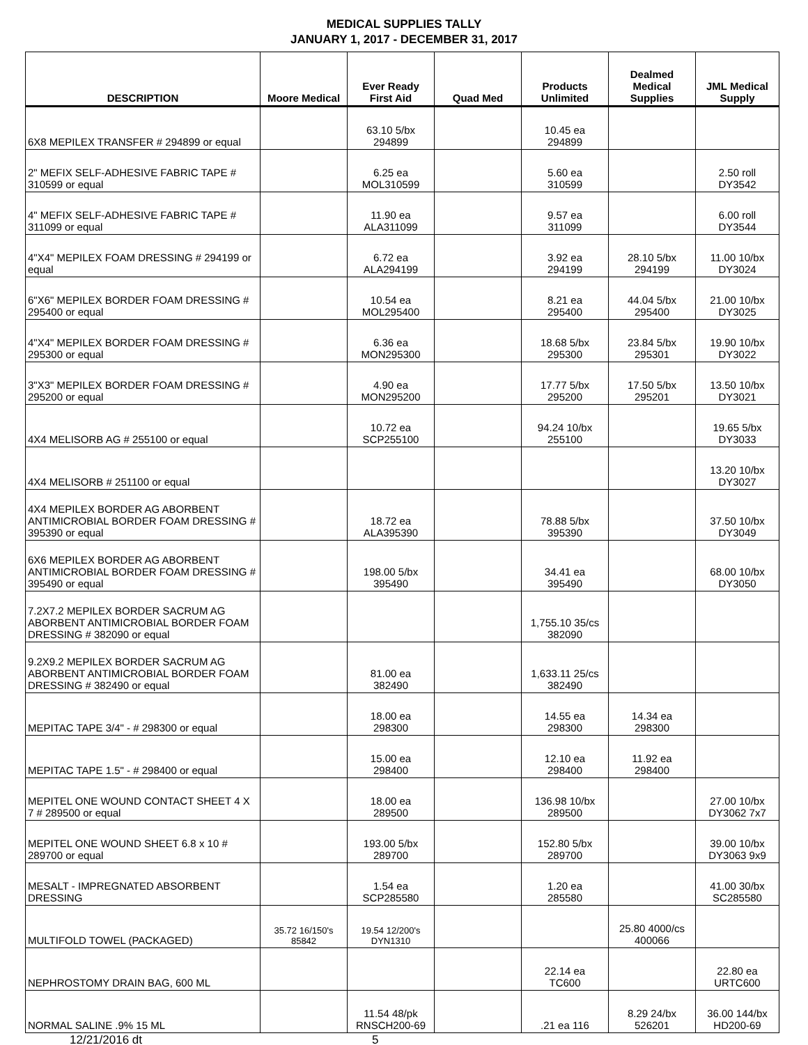MEDICAL SUPPLIES TALLY
JANUARY 1, 2017 - DECEMBER 31, 2017
| DESCRIPTION | Moore Medical | Ever Ready First Aid | Quad Med | Products Unlimited | Dealmed Medical Supplies | JML Medical Supply |
| --- | --- | --- | --- | --- | --- | --- |
| 6X8 MEPILEX TRANSFER # 294899 or equal | | 63.10 5/bx 294899 | | 10.45 ea 294899 | | |
| 2" MEFIX SELF-ADHESIVE FABRIC TAPE # 310599 or equal | | 6.25 ea MOL310599 | | 5.60 ea 310599 | | 2.50 roll DY3542 |
| 4" MEFIX SELF-ADHESIVE FABRIC TAPE # 311099 or equal | | 11.90 ea ALA311099 | | 9.57 ea 311099 | | 6.00 roll DY3544 |
| 4"X4" MEPILEX FOAM DRESSING # 294199 or equal | | 6.72 ea ALA294199 | | 3.92 ea 294199 | 28.10 5/bx 294199 | 11.00 10/bx DY3024 |
| 6"X6" MEPILEX BORDER FOAM DRESSING # 295400 or equal | | 10.54 ea MOL295400 | | 8.21 ea 295400 | 44.04 5/bx 295400 | 21.00 10/bx DY3025 |
| 4"X4" MEPILEX BORDER FOAM DRESSING # 295300 or equal | | 6.36 ea MON295300 | | 18.68 5/bx 295300 | 23.84 5/bx 295301 | 19.90 10/bx DY3022 |
| 3"X3" MEPILEX BORDER FOAM DRESSING # 295200 or equal | | 4.90 ea MON295200 | | 17.77 5/bx 295200 | 17.50 5/bx 295201 | 13.50 10/bx DY3021 |
| 4X4 MELISORB AG # 255100 or equal | | 10.72 ea SCP255100 | | 94.24 10/bx 255100 | | 19.65 5/bx DY3033 |
| 4X4 MELISORB # 251100 or equal | | | | | | 13.20 10/bx DY3027 |
| 4X4 MEPILEX BORDER AG ABORBENT ANTIMICROBIAL BORDER FOAM DRESSING # 395390 or equal | | 18.72 ea ALA395390 | | 78.88 5/bx 395390 | | 37.50 10/bx DY3049 |
| 6X6 MEPILEX BORDER AG ABORBENT ANTIMICROBIAL BORDER FOAM DRESSING # 395490 or equal | | 198.00 5/bx 395490 | | 34.41 ea 395490 | | 68.00 10/bx DY3050 |
| 7.2X7.2 MEPILEX BORDER SACRUM AG ABORBENT ANTIMICROBIAL BORDER FOAM DRESSING # 382090 or equal | | | | 1,755.10 35/cs 382090 | | |
| 9.2X9.2 MEPILEX BORDER SACRUM AG ABORBENT ANTIMICROBIAL BORDER FOAM DRESSING # 382490 or equal | | 81.00 ea 382490 | | 1,633.11 25/cs 382490 | | |
| MEPITAC TAPE 3/4" - # 298300 or equal | | 18.00 ea 298300 | | 14.55 ea 298300 | 14.34 ea 298300 | |
| MEPITAC TAPE 1.5" - # 298400 or equal | | 15.00 ea 298400 | | 12.10 ea 298400 | 11.92 ea 298400 | |
| MEPITEL ONE WOUND CONTACT SHEET 4 X 7 # 289500 or equal | | 18.00 ea 289500 | | 136.98 10/bx 289500 | | 27.00 10/bx DY3062 7x7 |
| MEPITEL ONE WOUND SHEET 6.8 x 10 # 289700 or equal | | 193.00 5/bx 289700 | | 152.80 5/bx 289700 | | 39.00 10/bx DY3063 9x9 |
| MESALT - IMPREGNATED ABSORBENT DRESSING | | 1.54 ea SCP285580 | | 1.20 ea 285580 | | 41.00 30/bx SC285580 |
| MULTIFOLD TOWEL (PACKAGED) | 35.72 16/150's 85842 | 19.54 12/200's DYN1310 | | | 25.80 4000/cs 400066 | |
| NEPHROSTOMY DRAIN BAG, 600 ML | | | | 22.14 ea TC600 | | 22.80 ea URTC600 |
| NORMAL SALINE .9% 15 ML | | 11.54 48/pk RNSCH200-69 | | .21 ea 116 | 8.29 24/bx 526201 | 36.00 144/bx HD200-69 |
12/21/2016 dt 5